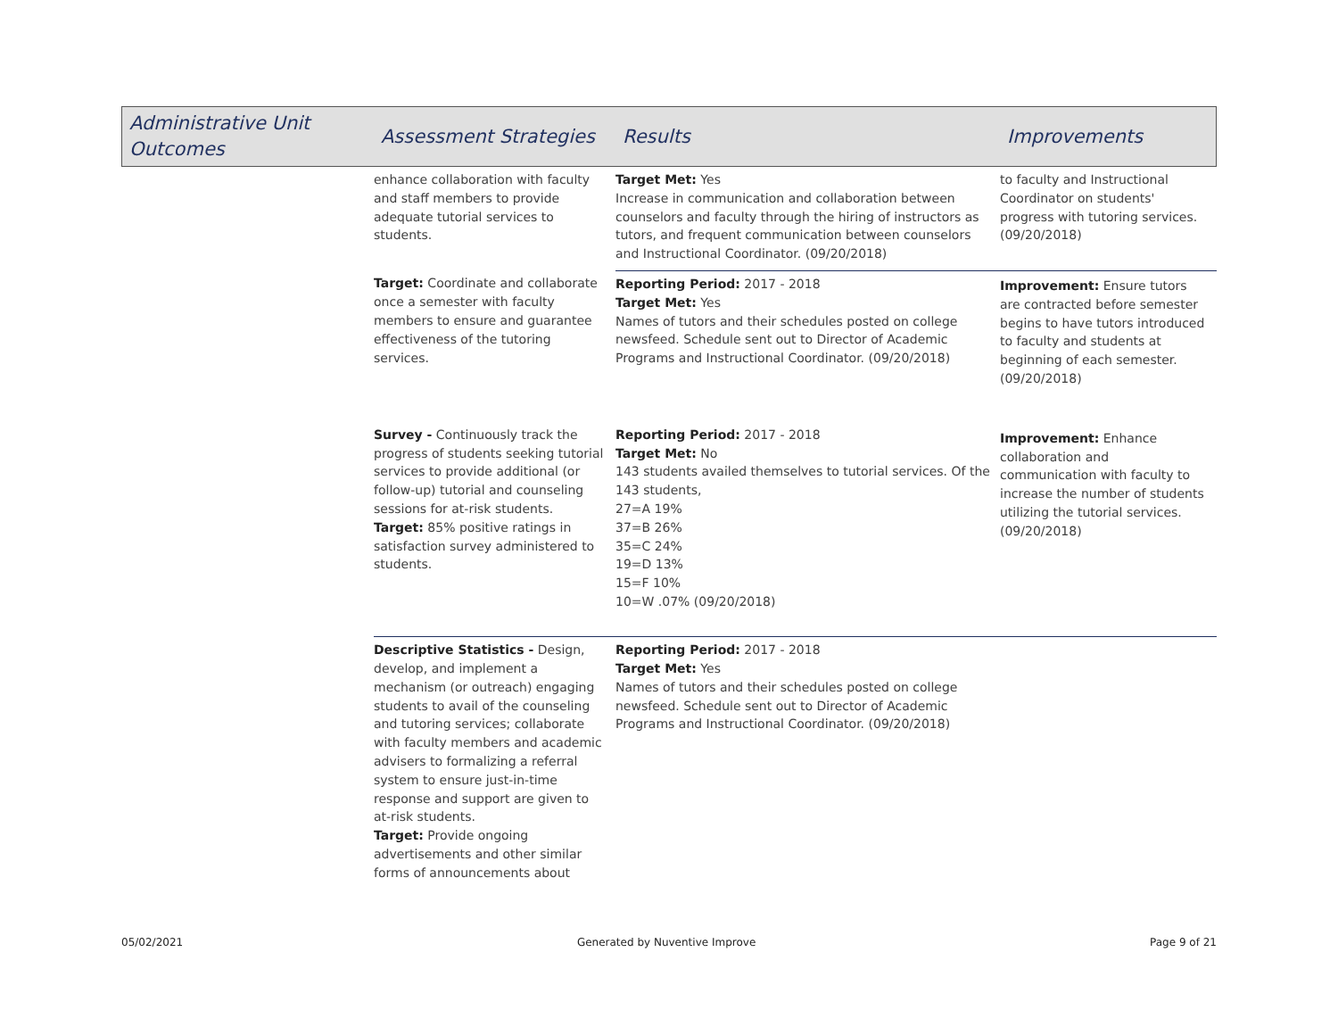| Administrative Unit Outcomes | Assessment Strategies | Results | Improvements |
| --- | --- | --- | --- |
| | enhance collaboration with faculty and staff members to provide adequate tutorial services to students. | Target Met: Yes Increase in communication and collaboration between counselors and faculty through the hiring of instructors as tutors, and frequent communication between counselors and Instructional Coordinator. (09/20/2018) | to faculty and Instructional Coordinator on students' progress with tutoring services. (09/20/2018) |
| | Target: Coordinate and collaborate once a semester with faculty members to ensure and guarantee effectiveness of the tutoring services. | Reporting Period: 2017 - 2018 Target Met: Yes Names of tutors and their schedules posted on college newsfeed. Schedule sent out to Director of Academic Programs and Instructional Coordinator. (09/20/2018) | Improvement: Ensure tutors are contracted before semester begins to have tutors introduced to faculty and students at beginning of each semester. (09/20/2018) |
| | Survey - Continuously track the progress of students seeking tutorial services to provide additional (or follow-up) tutorial and counseling sessions for at-risk students. Target: 85% positive ratings in satisfaction survey administered to students. | Reporting Period: 2017 - 2018 Target Met: No 143 students availed themselves to tutorial services. Of the 143 students, 27=A 19% 37=B 26% 35=C 24% 19=D 13% 15=F 10% 10=W .07% (09/20/2018) | Improvement: Enhance collaboration and communication with faculty to increase the number of students utilizing the tutorial services. (09/20/2018) |
| | Descriptive Statistics - Design, develop, and implement a mechanism (or outreach) engaging students to avail of the counseling and tutoring services; collaborate with faculty members and academic advisers to formalizing a referral system to ensure just-in-time response and support are given to at-risk students. Target: Provide ongoing advertisements and other similar forms of announcements about | Reporting Period: 2017 - 2018 Target Met: Yes Names of tutors and their schedules posted on college newsfeed. Schedule sent out to Director of Academic Programs and Instructional Coordinator. (09/20/2018) | |
05/02/2021 Generated by Nuventive Improve Page 9 of 21